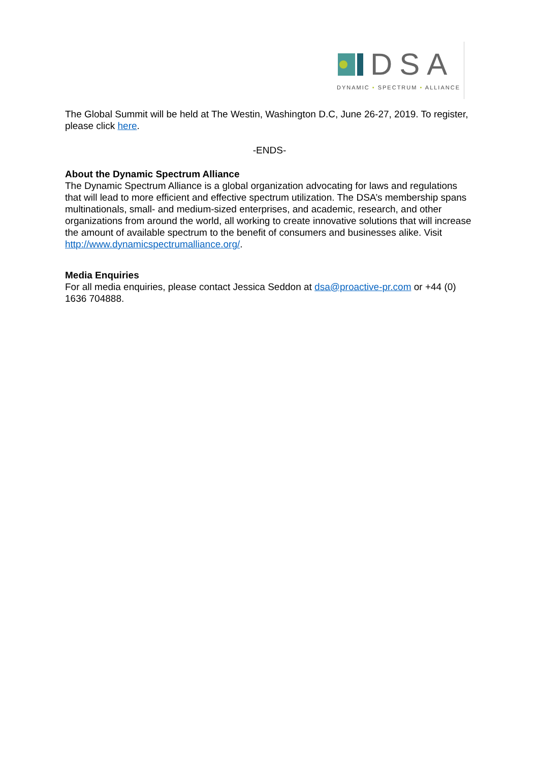DSA
DYNAMIC • SPECTRUM • ALLIANCE
The Global Summit will be held at The Westin, Washington D.C, June 26-27, 2019. To register, please click here.
-ENDS-
About the Dynamic Spectrum Alliance
The Dynamic Spectrum Alliance is a global organization advocating for laws and regulations that will lead to more efficient and effective spectrum utilization. The DSA’s membership spans multinationals, small- and medium-sized enterprises, and academic, research, and other organizations from around the world, all working to create innovative solutions that will increase the amount of available spectrum to the benefit of consumers and businesses alike. Visit http://www.dynamicspectrumalliance.org/.
Media Enquiries
For all media enquiries, please contact Jessica Seddon at dsa@proactive-pr.com or +44 (0) 1636 704888.